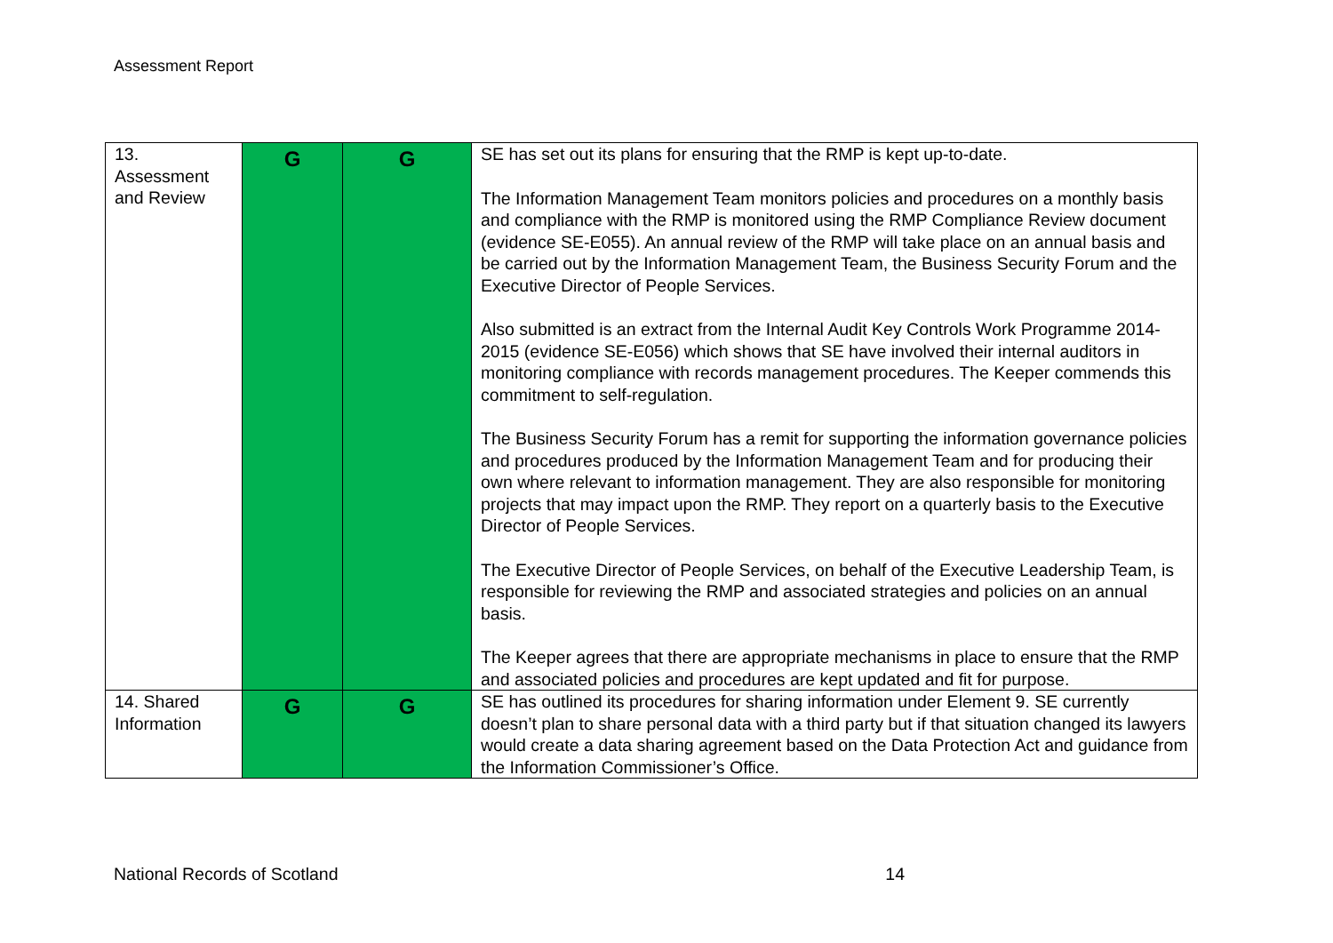Assessment Report
| 13. Assessment and Review | G | G | SE has set out its plans for ensuring that the RMP is kept up-to-date. The Information Management Team monitors policies and procedures on a monthly basis and compliance with the RMP is monitored using the RMP Compliance Review document (evidence SE-E055). An annual review of the RMP will take place on an annual basis and be carried out by the Information Management Team, the Business Security Forum and the Executive Director of People Services. Also submitted is an extract from the Internal Audit Key Controls Work Programme 2014-2015 (evidence SE-E056) which shows that SE have involved their internal auditors in monitoring compliance with records management procedures. The Keeper commends this commitment to self-regulation. The Business Security Forum has a remit for supporting the information governance policies and procedures produced by the Information Management Team and for producing their own where relevant to information management. They are also responsible for monitoring projects that may impact upon the RMP. They report on a quarterly basis to the Executive Director of People Services. The Executive Director of People Services, on behalf of the Executive Leadership Team, is responsible for reviewing the RMP and associated strategies and policies on an annual basis. The Keeper agrees that there are appropriate mechanisms in place to ensure that the RMP and associated policies and procedures are kept updated and fit for purpose. |
| 14. Shared Information | G | G | SE has outlined its procedures for sharing information under Element 9. SE currently doesn’t plan to share personal data with a third party but if that situation changed its lawyers would create a data sharing agreement based on the Data Protection Act and guidance from the Information Commissioner’s Office. |
National Records of Scotland 14